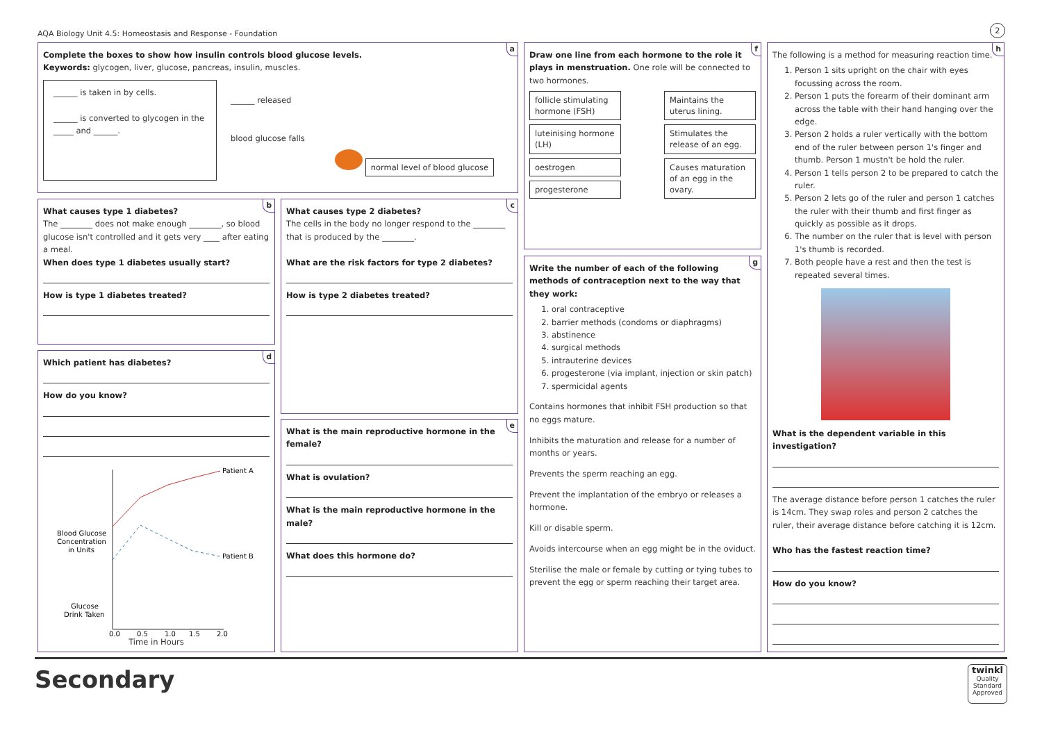AQA Biology Unit 4.5: Homeostasis and Response - Foundation
2
a
Complete the boxes to show how insulin controls blood glucose levels.
Keywords: glycogen, liver, glucose, pancreas, insulin, muscles.
______ is taken in by cells.
______ is converted to glycogen in the _____ and ______.
______ released
blood glucose falls
normal level of blood glucose
b
What causes type 1 diabetes?
The ________ does not make enough ________, so blood glucose isn't controlled and it gets very ____ after eating a meal.
When does type 1 diabetes usually start?
How is type 1 diabetes treated?
d
Which patient has diabetes?
How do you know?
Blood Glucose
Concentration
in Units
Glucose
Drink Taken
Patient A
Patient B
0.0
0.5
1.0
1.5
2.0
Time in Hours
c
What causes type 2 diabetes?
The cells in the body no longer respond to the ________ that is produced by the ________.
What are the risk factors for type 2 diabetes?
How is type 2 diabetes treated?
e
What is the main reproductive hormone in the female?
What is ovulation?
What is the main reproductive hormone in the male?
What does this hormone do?
f
Draw one line from each hormone to the role it plays in menstruation. One role will be connected to two hormones.
follicle stimulating hormone (FSH)
luteinising hormone (LH)
oestrogen
progesterone
Maintains the uterus lining.
Stimulates the release of an egg.
Causes maturation of an egg in the ovary.
g
Write the number of each of the following methods of contraception next to the way that they work:
1. oral contraceptive
2. barrier methods (condoms or diaphragms)
3. abstinence
4. surgical methods
5. intrauterine devices
6. progesterone (via implant, injection or skin patch)
7. spermicidal agents
Contains hormones that inhibit FSH production so that no eggs mature.
Inhibits the maturation and release for a number of months or years.
Prevents the sperm reaching an egg.
Prevent the implantation of the embryo or releases a hormone.
Kill or disable sperm.
Avoids intercourse when an egg might be in the oviduct.
Sterilise the male or female by cutting or tying tubes to prevent the egg or sperm reaching their target area.
h
The following is a method for measuring reaction time.
1. Person 1 sits upright on the chair with eyes focussing across the room.
2. Person 1 puts the forearm of their dominant arm across the table with their hand hanging over the edge.
3. Person 2 holds a ruler vertically with the bottom end of the ruler between person 1's finger and thumb. Person 1 mustn't be hold the ruler.
4. Person 1 tells person 2 to be prepared to catch the ruler.
5. Person 2 lets go of the ruler and person 1 catches the ruler with their thumb and first finger as quickly as possible as it drops.
6. The number on the ruler that is level with person 1's thumb is recorded.
7. Both people have a rest and then the test is repeated several times.
What is the dependent variable in this investigation?
The average distance before person 1 catches the ruler is 14cm. They swap roles and person 2 catches the ruler, their average distance before catching it is 12cm.
Who has the fastest reaction time?
How do you know?
Secondary
twinkl
Quality Standard Approved